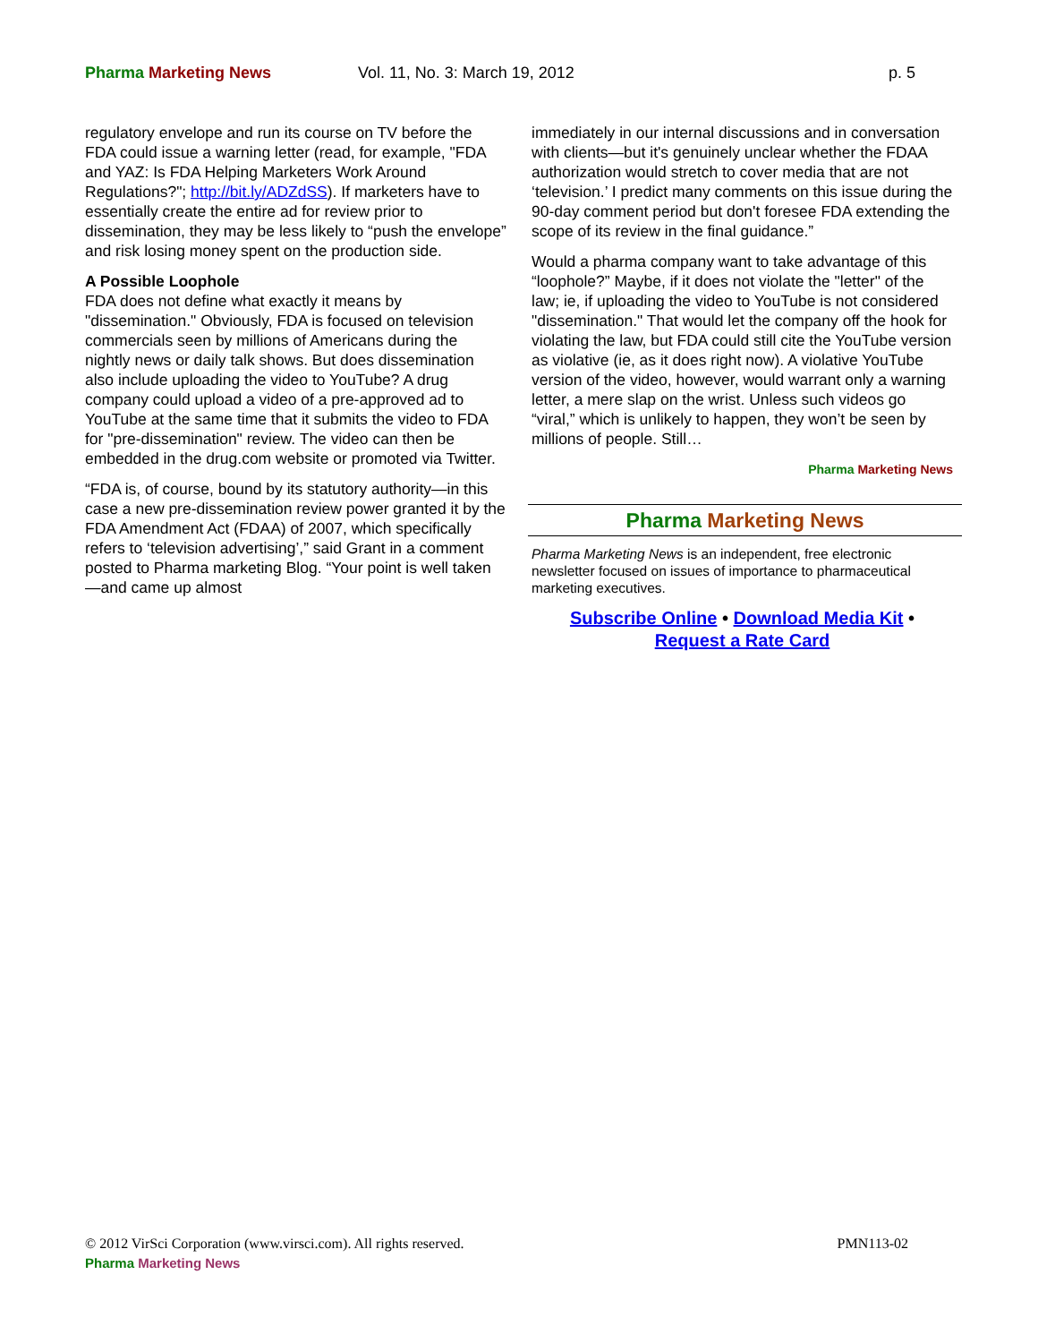Pharma Marketing News Vol. 11, No. 3: March 19, 2012 p. 5
regulatory envelope and run its course on TV before the FDA could issue a warning letter (read, for example, "FDA and YAZ: Is FDA Helping Marketers Work Around Regulations?"; http://bit.ly/ADZdSS). If marketers have to essentially create the entire ad for review prior to dissemination, they may be less likely to “push the envelope” and risk losing money spent on the production side.
A Possible Loophole
FDA does not define what exactly it means by "dissemination." Obviously, FDA is focused on television commercials seen by millions of Americans during the nightly news or daily talk shows. But does dissemination also include uploading the video to YouTube? A drug company could upload a video of a pre-approved ad to YouTube at the same time that it submits the video to FDA for "pre-dissemination" review. The video can then be embedded in the drug.com website or promoted via Twitter.
“FDA is, of course, bound by its statutory authority—in this case a new pre-dissemination review power granted it by the FDA Amendment Act (FDAA) of 2007, which specifically refers to ‘television advertising’,” said Grant in a comment posted to Pharma marketing Blog. “Your point is well taken—and came up almost
immediately in our internal discussions and in conversation with clients—but it's genuinely unclear whether the FDAA authorization would stretch to cover media that are not ‘television.’ I predict many comments on this issue during the 90-day comment period but don't foresee FDA extending the scope of its review in the final guidance.”
Would a pharma company want to take advantage of this “loophole?” Maybe, if it does not violate the "letter" of the law; ie, if uploading the video to YouTube is not considered "dissemination." That would let the company off the hook for violating the law, but FDA could still cite the YouTube version as violative (ie, as it does right now). A violative YouTube version of the video, however, would warrant only a warning letter, a mere slap on the wrist. Unless such videos go “viral,” which is unlikely to happen, they won’t be seen by millions of people. Still…
Pharma Marketing News
Pharma Marketing News
Pharma Marketing News is an independent, free electronic newsletter focused on issues of importance to pharmaceutical marketing executives.
Subscribe Online • Download Media Kit •
Request a Rate Card
© 2012 VirSci Corporation (www.virsci.com). All rights reserved. PMN113-02
Pharma Marketing News